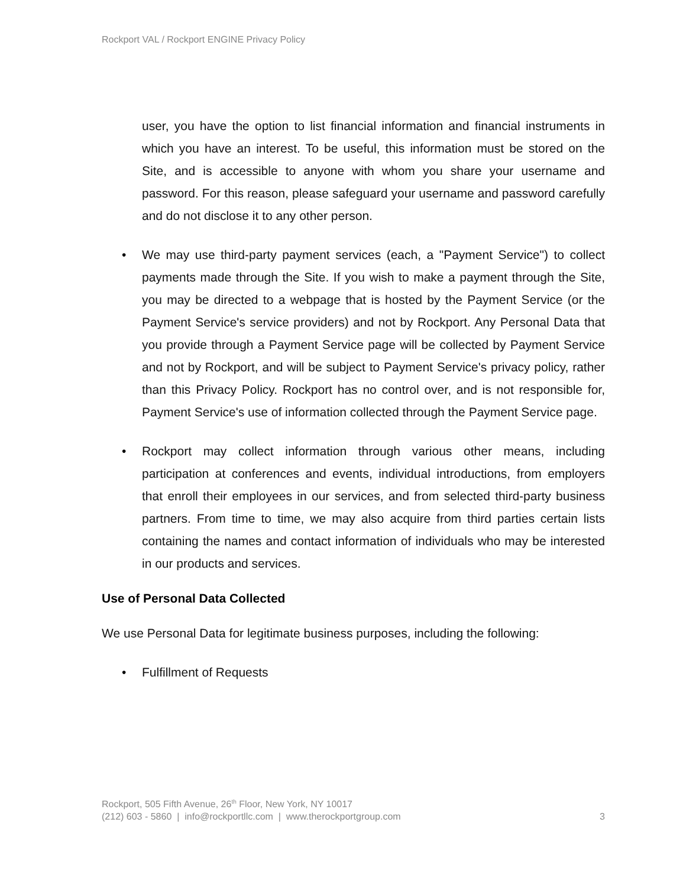Rockport VAL / Rockport ENGINE Privacy Policy
user, you have the option to list financial information and financial instruments in which you have an interest. To be useful, this information must be stored on the Site, and is accessible to anyone with whom you share your username and password. For this reason, please safeguard your username and password carefully and do not disclose it to any other person.
• We may use third-party payment services (each, a "Payment Service") to collect payments made through the Site. If you wish to make a payment through the Site, you may be directed to a webpage that is hosted by the Payment Service (or the Payment Service's service providers) and not by Rockport. Any Personal Data that you provide through a Payment Service page will be collected by Payment Service and not by Rockport, and will be subject to Payment Service's privacy policy, rather than this Privacy Policy. Rockport has no control over, and is not responsible for, Payment Service's use of information collected through the Payment Service page.
• Rockport may collect information through various other means, including participation at conferences and events, individual introductions, from employers that enroll their employees in our services, and from selected third-party business partners. From time to time, we may also acquire from third parties certain lists containing the names and contact information of individuals who may be interested in our products and services.
Use of Personal Data Collected
We use Personal Data for legitimate business purposes, including the following:
• Fulfillment of Requests
Rockport, 505 Fifth Avenue, 26<sup>th</sup> Floor, New York, NY 10017
(212) 603 - 5860 | info@rockportllc.com | www.therockportgroup.com 3